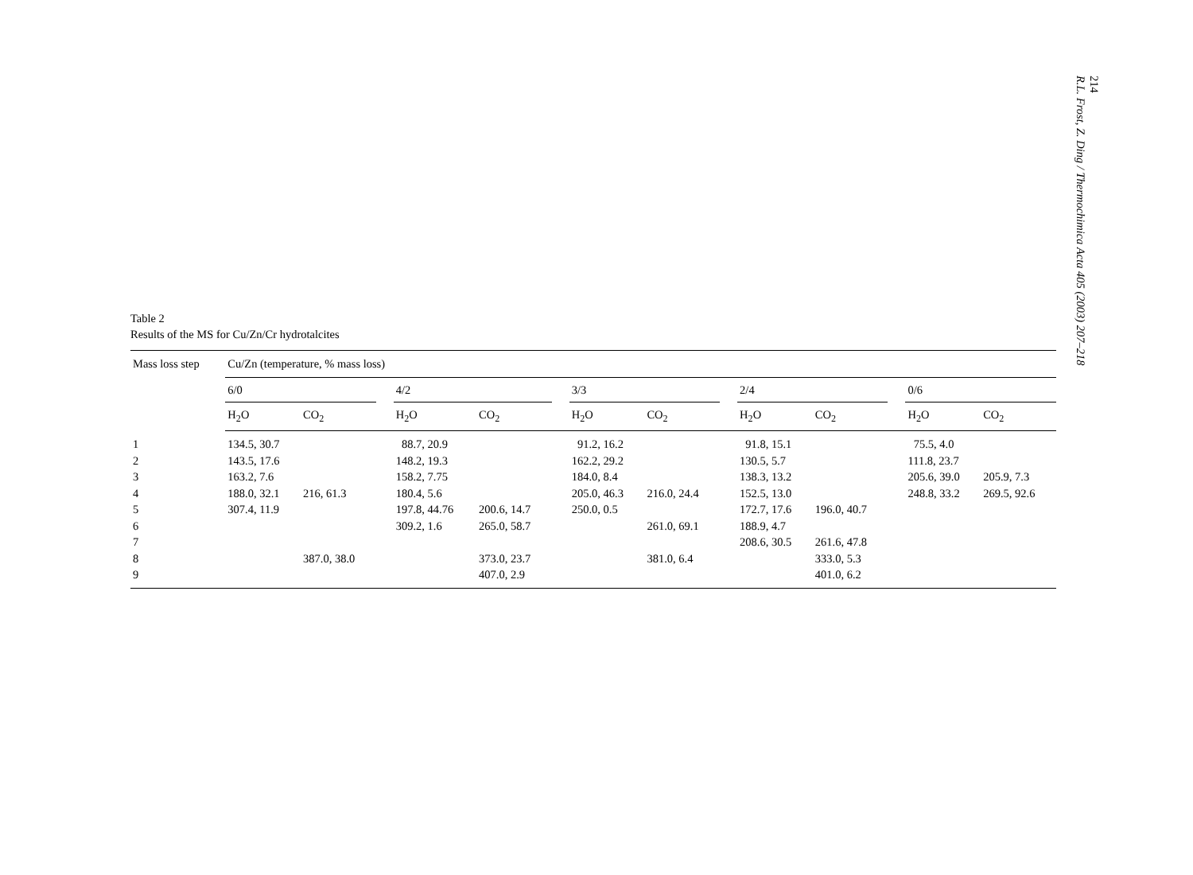Table 2
Results of the MS for Cu/Zn/Cr hydrotalcites
| Mass loss step | Cu/Zn (temperature, % mass loss) | | | | | | | | | | | | | |
| --- | --- | --- | --- | --- | --- | --- | --- | --- | --- | --- | --- | --- | --- | --- |
| | 6/0 | | | 4/2 | | | 3/3 | | | 2/4 | | | 0/6 | |
| | H<sub>2</sub>O | CO<sub>2</sub> | | H<sub>2</sub>O | CO<sub>2</sub> | | H<sub>2</sub>O | CO<sub>2</sub> | | H<sub>2</sub>O | CO<sub>2</sub> | | H<sub>2</sub>O | CO<sub>2</sub> |
| 1 | 134.5, 30.7 | | | 88.7, 20.9 | | | 91.2, 16.2 | | | 91.8, 15.1 | | | 75.5, 4.0 | |
| 2 | 143.5, 17.6 | | | 148.2, 19.3 | | | 162.2, 29.2 | | | 130.5, 5.7 | | | 111.8, 23.7 | |
| 3 | 163.2, 7.6 | | | 158.2, 7.75 | | | 184.0, 8.4 | | | 138.3, 13.2 | | | 205.6, 39.0 | 205.9, 7.3 |
| 4 | 188.0, 32.1 | 216, 61.3 | | 180.4, 5.6 | | | 205.0, 46.3 | 216.0, 24.4 | | 152.5, 13.0 | | | 248.8, 33.2 | 269.5, 92.6 |
| 5 | 307.4, 11.9 | | | 197.8, 44.76 | 200.6, 14.7 | | 250.0, 0.5 | | | 172.7, 17.6 | 196.0, 40.7 | | | |
| 6 | | | | 309.2, 1.6 | 265.0, 58.7 | | | 261.0, 69.1 | | 188.9, 4.7 | | | | |
| 7 | | | | | | | | | | 208.6, 30.5 | 261.6, 47.8 | | | |
| 8 | | 387.0, 38.0 | | | 373.0, 23.7 | | | 381.0, 6.4 | | | 333.0, 5.3 | | | |
| 9 | | | | | 407.0, 2.9 | | | | | | 401.0, 6.2 | | | |
214
R.L. Frost, Z. Ding / Thermochimica Acta 405 (2003) 207–218